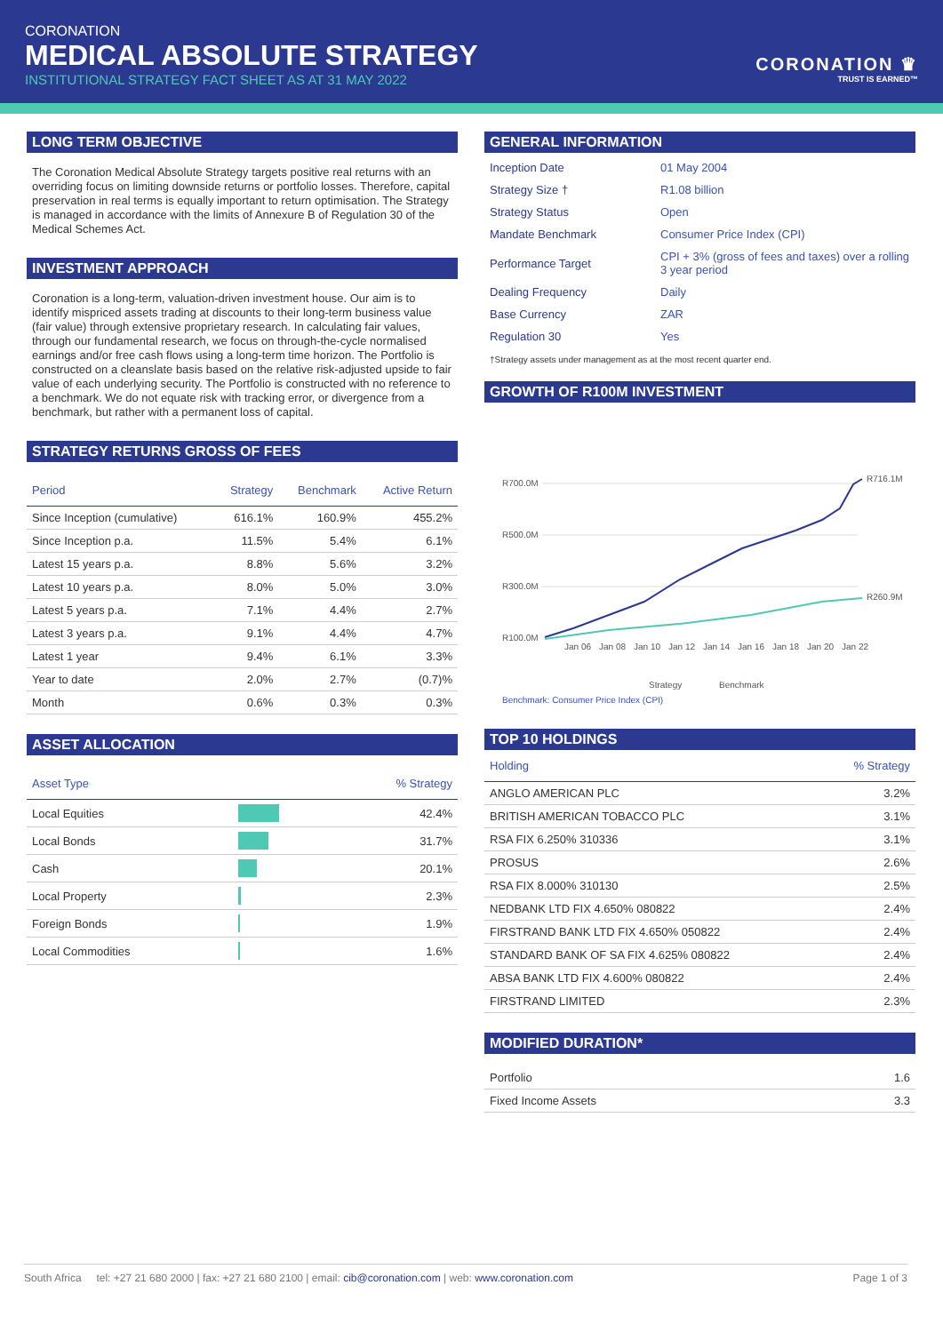CORONATION
MEDICAL ABSOLUTE STRATEGY
INSTITUTIONAL STRATEGY FACT SHEET AS AT 31 MAY 2022
CORONATION ♛
TRUST IS EARNED™
LONG TERM OBJECTIVE
The Coronation Medical Absolute Strategy targets positive real returns with an overriding focus on limiting downside returns or portfolio losses. Therefore, capital preservation in real terms is equally important to return optimisation. The Strategy is managed in accordance with the limits of Annexure B of Regulation 30 of the Medical Schemes Act.
INVESTMENT APPROACH
Coronation is a long-term, valuation-driven investment house. Our aim is to identify mispriced assets trading at discounts to their long-term business value (fair value) through extensive proprietary research. In calculating fair values, through our fundamental research, we focus on through-the-cycle normalised earnings and/or free cash flows using a long-term time horizon. The Portfolio is constructed on a cleanslate basis based on the relative risk-adjusted upside to fair value of each underlying security. The Portfolio is constructed with no reference to a benchmark. We do not equate risk with tracking error, or divergence from a benchmark, but rather with a permanent loss of capital.
STRATEGY RETURNS GROSS OF FEES
| Period | Strategy | Benchmark | Active Return |
| --- | --- | --- | --- |
| Since Inception (cumulative) | 616.1% | 160.9% | 455.2% |
| Since Inception p.a. | 11.5% | 5.4% | 6.1% |
| Latest 15 years p.a. | 8.8% | 5.6% | 3.2% |
| Latest 10 years p.a. | 8.0% | 5.0% | 3.0% |
| Latest 5 years p.a. | 7.1% | 4.4% | 2.7% |
| Latest 3 years p.a. | 9.1% | 4.4% | 4.7% |
| Latest 1 year | 9.4% | 6.1% | 3.3% |
| Year to date | 2.0% | 2.7% | (0.7)% |
| Month | 0.6% | 0.3% | 0.3% |
ASSET ALLOCATION
| Asset Type | | % Strategy |
| --- | --- | --- |
| Local Equities | | 42.4% |
| Local Bonds | | 31.7% |
| Cash | | 20.1% |
| Local Property | | 2.3% |
| Foreign Bonds | | 1.9% |
| Local Commodities | | 1.6% |
GENERAL INFORMATION
| Inception Date | 01 May 2004 |
| Strategy Size † | R1.08 billion |
| Strategy Status | Open |
| Mandate Benchmark | Consumer Price Index (CPI) |
| Performance Target | CPI + 3% (gross of fees and taxes) over a rolling 3 year period |
| Dealing Frequency | Daily |
| Base Currency | ZAR |
| Regulation 30 | Yes |
†Strategy assets under management as at the most recent quarter end.
GROWTH OF R100M INVESTMENT
R700.0M
R500.0M
R300.0M
R100.0M
R716.1M
R260.9M
Jan 06
Jan 08
Jan 10
Jan 12
Jan 14
Jan 16
Jan 18
Jan 20
Jan 22
Strategy
Benchmark
Benchmark: Consumer Price Index (CPI)
TOP 10 HOLDINGS
| Holding | % Strategy |
| --- | --- |
| ANGLO AMERICAN PLC | 3.2% |
| BRITISH AMERICAN TOBACCO PLC | 3.1% |
| RSA FIX 6.250% 310336 | 3.1% |
| PROSUS | 2.6% |
| RSA FIX 8.000% 310130 | 2.5% |
| NEDBANK LTD FIX 4.650% 080822 | 2.4% |
| FIRSTRAND BANK LTD FIX 4.650% 050822 | 2.4% |
| STANDARD BANK OF SA FIX 4.625% 080822 | 2.4% |
| ABSA BANK LTD FIX 4.600% 080822 | 2.4% |
| FIRSTRAND LIMITED | 2.3% |
MODIFIED DURATION*
| Portfolio | 1.6 |
| Fixed Income Assets | 3.3 |
South Africa tel: +27 21 680 2000 | fax: +27 21 680 2100 | email: cib@coronation.com | web: www.coronation.com Page 1 of 3